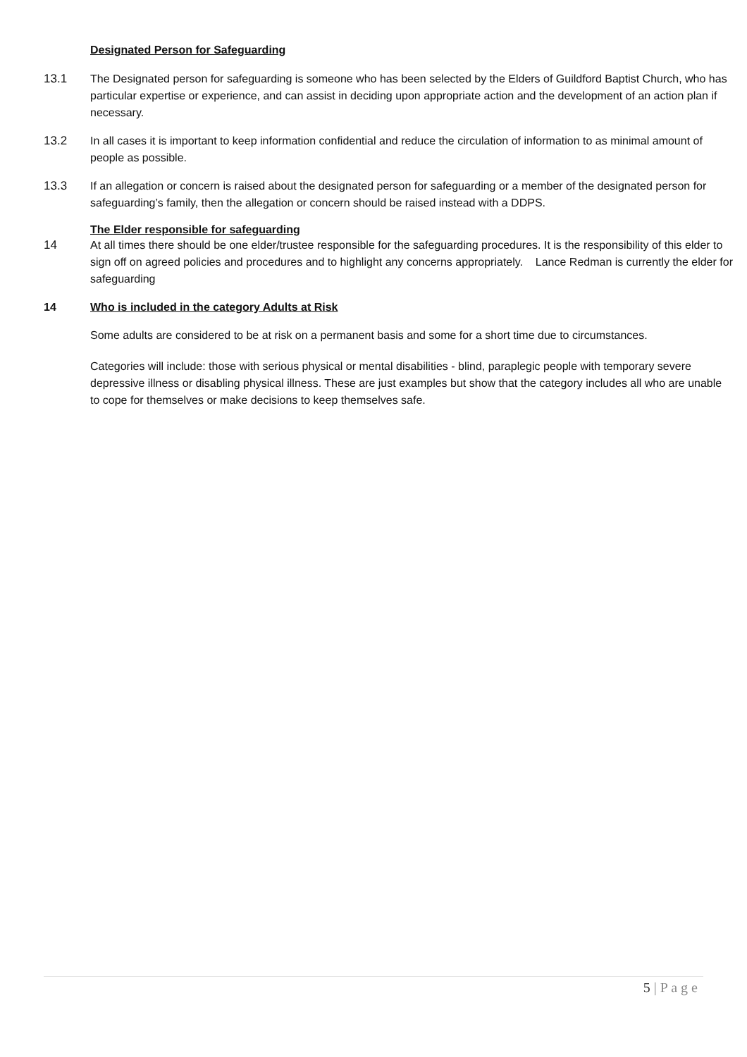Designated Person for Safeguarding
13.1 The Designated person for safeguarding is someone who has been selected by the Elders of Guildford Baptist Church, who has particular expertise or experience, and can assist in deciding upon appropriate action and the development of an action plan if necessary.
13.2 In all cases it is important to keep information confidential and reduce the circulation of information to as minimal amount of people as possible.
13.3 If an allegation or concern is raised about the designated person for safeguarding or a member of the designated person for safeguarding’s family, then the allegation or concern should be raised instead with a DDPS.
The Elder responsible for safeguarding
14 At all times there should be one elder/trustee responsible for the safeguarding procedures. It is the responsibility of this elder to sign off on agreed policies and procedures and to highlight any concerns appropriately. Lance Redman is currently the elder for safeguarding
14 Who is included in the category Adults at Risk
Some adults are considered to be at risk on a permanent basis and some for a short time due to circumstances.
Categories will include: those with serious physical or mental disabilities - blind, paraplegic people with temporary severe depressive illness or disabling physical illness. These are just examples but show that the category includes all who are unable to cope for themselves or make decisions to keep themselves safe.
5 | P a g e